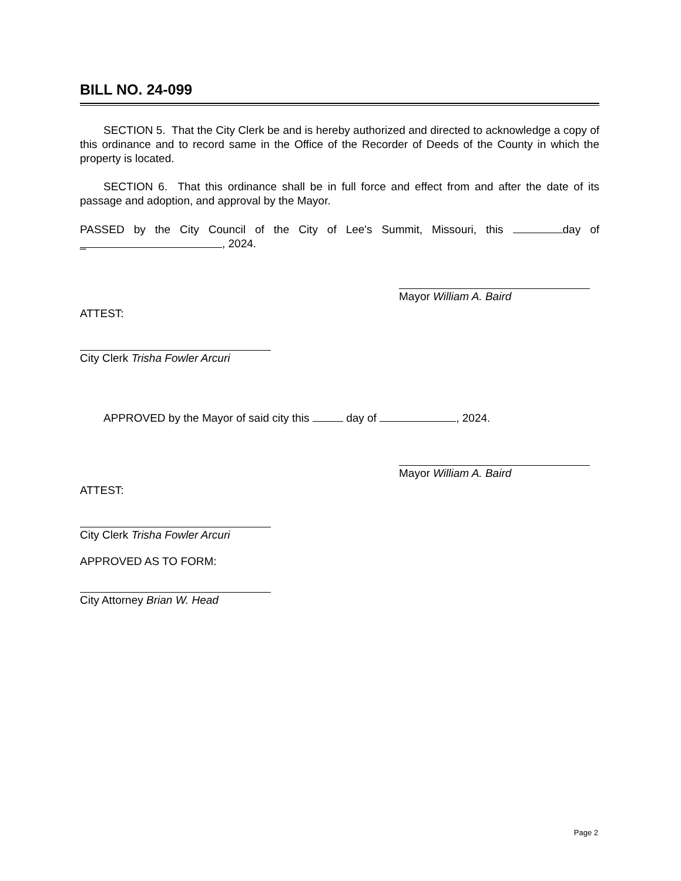BILL NO. 24-099
SECTION 5. That the City Clerk be and is hereby authorized and directed to acknowledge a copy of this ordinance and to record same in the Office of the Recorder of Deeds of the County in which the property is located.
SECTION 6. That this ordinance shall be in full force and effect from and after the date of its passage and adoption, and approval by the Mayor.
PASSED by the City Council of the City of Lee's Summit, Missouri, this day of _, 2024.
Mayor William A. Baird
ATTEST:
City Clerk Trisha Fowler Arcuri
APPROVED by the Mayor of said city this day of , 2024.
Mayor William A. Baird
ATTEST:
City Clerk Trisha Fowler Arcuri
APPROVED AS TO FORM:
City Attorney Brian W. Head
Page 2